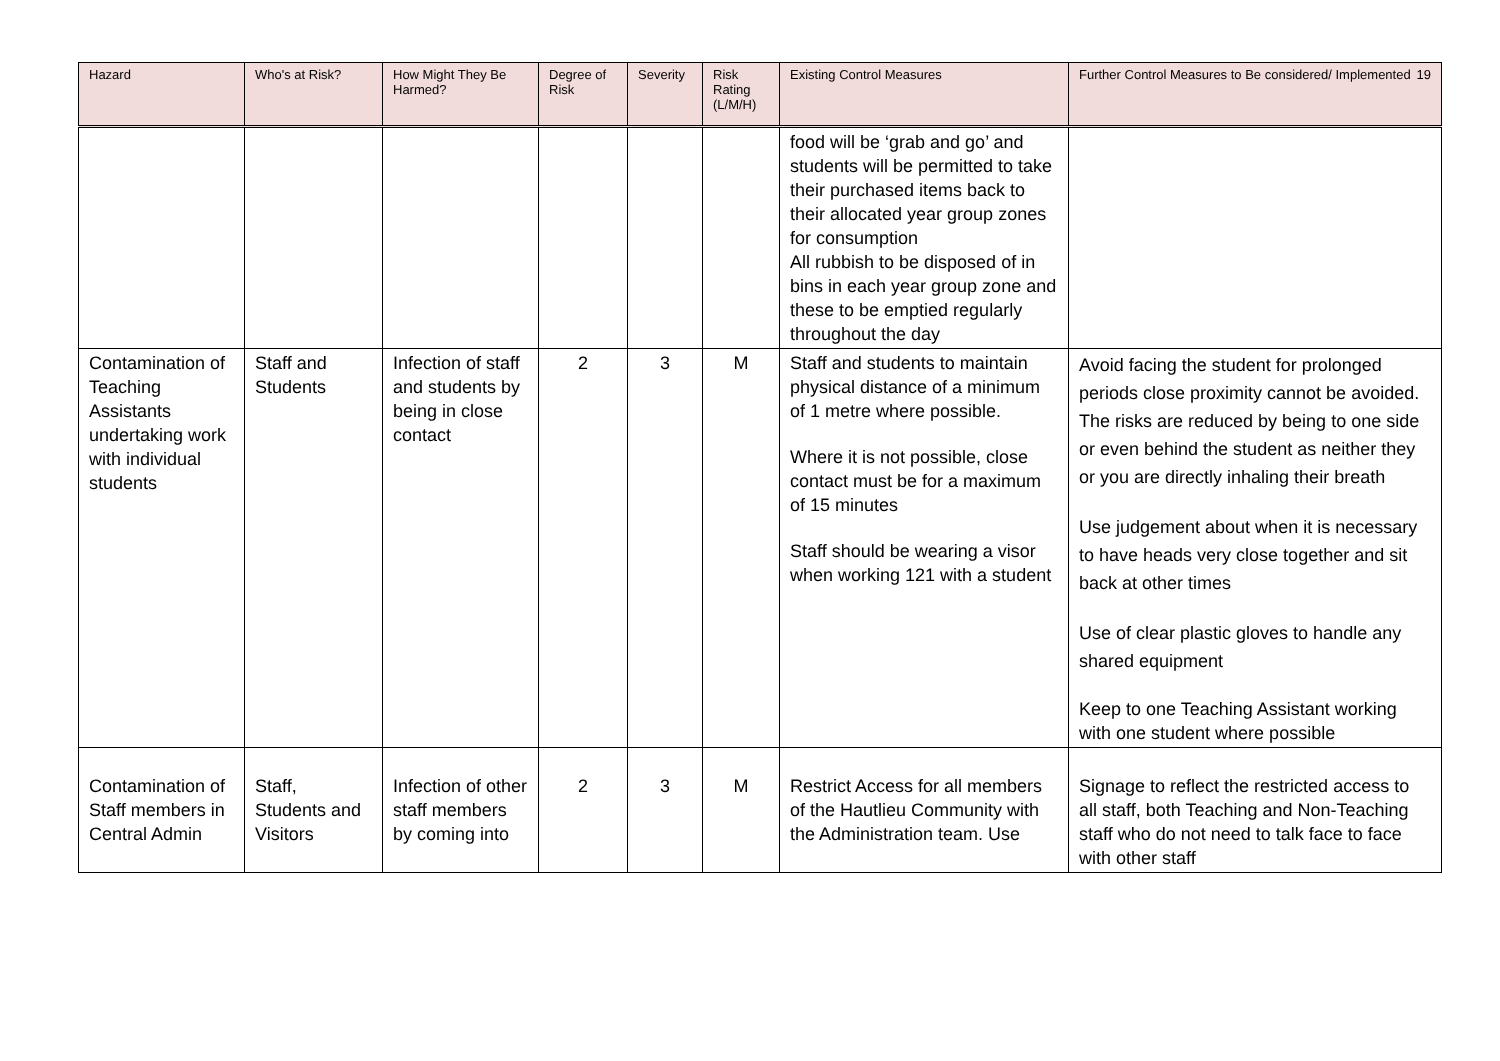| Hazard | Who's at Risk? | How Might They Be Harmed? | Degree of Risk | Severity | Risk Rating (L/M/H) | Existing Control Measures | Further Control Measures to Be considered/ Implemented 19 |
| --- | --- | --- | --- | --- | --- | --- | --- |
| | | | | | | food will be ‘grab and go’ and students will be permitted to take their purchased items back to their allocated year group zones for consumption All rubbish to be disposed of in bins in each year group zone and these to be emptied regularly throughout the day | |
| Contamination of Teaching Assistants undertaking work with individual students | Staff and Students | Infection of staff and students by being in close contact | 2 | 3 | M | Staff and students to maintain physical distance of a minimum of 1 metre where possible. Where it is not possible, close contact must be for a maximum of 15 minutes Staff should be wearing a visor when working 121 with a student | Avoid facing the student for prolonged periods close proximity cannot be avoided. The risks are reduced by being to one side or even behind the student as neither they or you are directly inhaling their breath Use judgement about when it is necessary to have heads very close together and sit back at other times Use of clear plastic gloves to handle any shared equipment Keep to one Teaching Assistant working with one student where possible |
| Contamination of Staff members in Central Admin | Staff, Students and Visitors | Infection of other staff members by coming into | 2 | 3 | M | Restrict Access for all members of the Hautlieu Community with the Administration team. Use | Signage to reflect the restricted access to all staff, both Teaching and Non-Teaching staff who do not need to talk face to face with other staff |